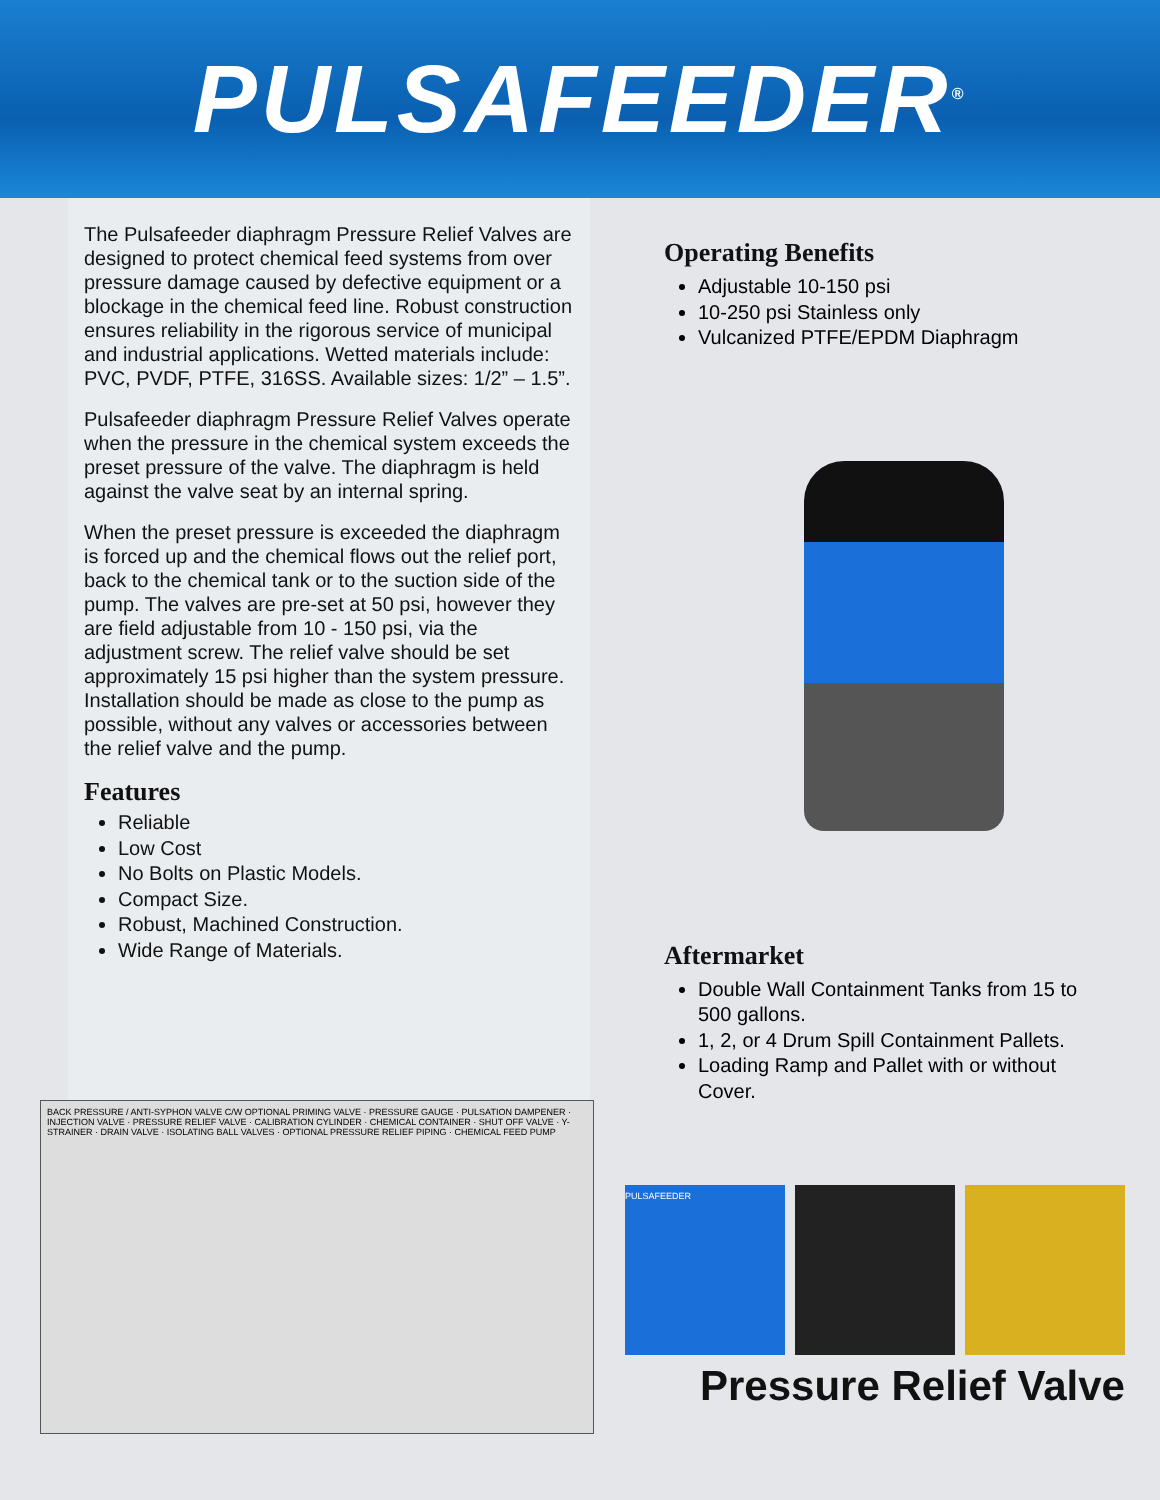PULSAFEEDER<sup>®</sup>
The Pulsafeeder diaphragm Pressure Relief Valves are designed to protect chemical feed systems from over pressure damage caused by defective equipment or a blockage in the chemical feed line. Robust construction ensures reliability in the rigorous service of municipal and industrial applications. Wetted materials include: PVC, PVDF, PTFE, 316SS. Available sizes: 1/2” – 1.5”.
Pulsafeeder diaphragm Pressure Relief Valves operate when the pressure in the chemical system exceeds the preset pressure of the valve. The diaphragm is held against the valve seat by an internal spring.
When the preset pressure is exceeded the diaphragm is forced up and the chemical flows out the relief port, back to the chemical tank or to the suction side of the pump. The valves are pre-set at 50 psi, however they are field adjustable from 10 - 150 psi, via the adjustment screw. The relief valve should be set approximately 15 psi higher than the system pressure. Installation should be made as close to the pump as possible, without any valves or accessories between the relief valve and the pump.
Features
Reliable
Low Cost
No Bolts on Plastic Models.
Compact Size.
Robust, Machined Construction.
Wide Range of Materials.
Operating Benefits
Adjustable 10-150 psi
10-250 psi Stainless only
Vulcanized PTFE/EPDM Diaphragm
Aftermarket
Double Wall Containment Tanks from 15 to 500 gallons.
1, 2, or 4 Drum Spill Containment Pallets.
Loading Ramp and Pallet with or without Cover.
BACK PRESSURE / ANTI-SYPHON VALVE C/W OPTIONAL PRIMING VALVE · PRESSURE GAUGE · PULSATION DAMPENER · INJECTION VALVE · PRESSURE RELIEF VALVE · CALIBRATION CYLINDER · CHEMICAL CONTAINER · SHUT OFF VALVE · Y-STRAINER · DRAIN VALVE · ISOLATING BALL VALVES · OPTIONAL PRESSURE RELIEF PIPING · CHEMICAL FEED PUMP
PULSAFEEDER
Pressure Relief Valve